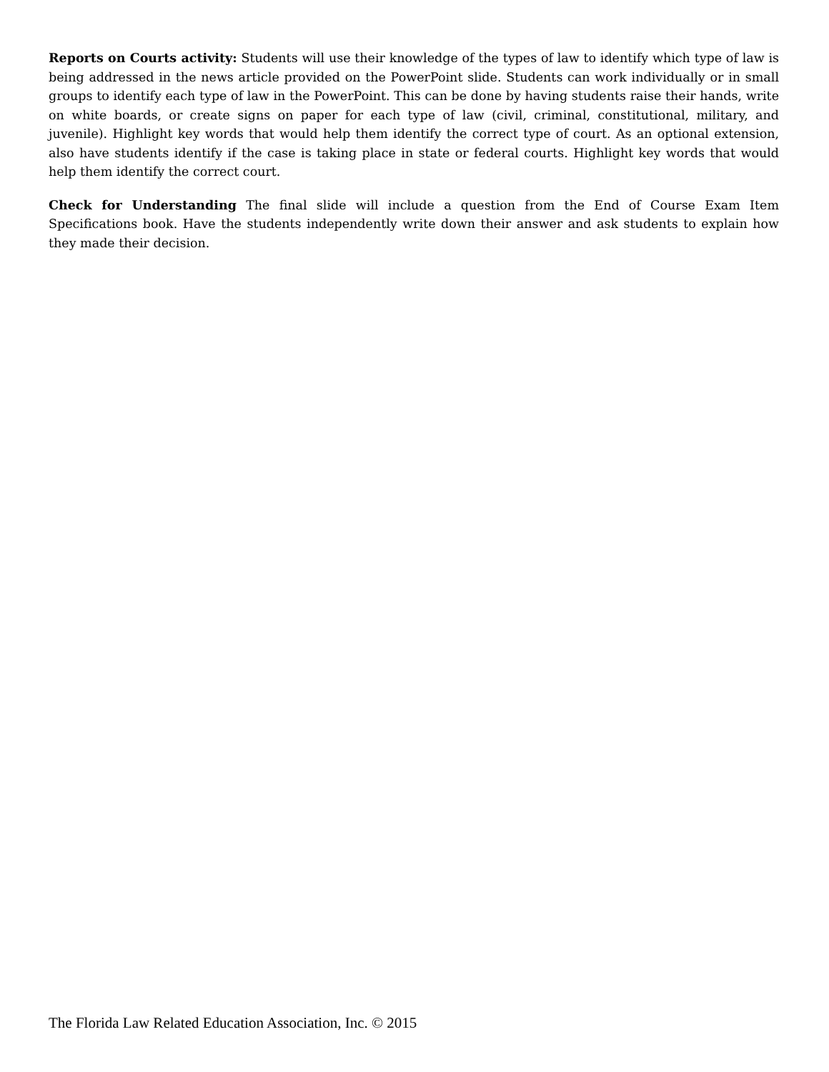Reports on Courts activity: Students will use their knowledge of the types of law to identify which type of law is being addressed in the news article provided on the PowerPoint slide. Students can work individually or in small groups to identify each type of law in the PowerPoint. This can be done by having students raise their hands, write on white boards, or create signs on paper for each type of law (civil, criminal, constitutional, military, and juvenile). Highlight key words that would help them identify the correct type of court. As an optional extension, also have students identify if the case is taking place in state or federal courts. Highlight key words that would help them identify the correct court.
Check for Understanding The final slide will include a question from the End of Course Exam Item Specifications book. Have the students independently write down their answer and ask students to explain how they made their decision.
The Florida Law Related Education Association, Inc. © 2015